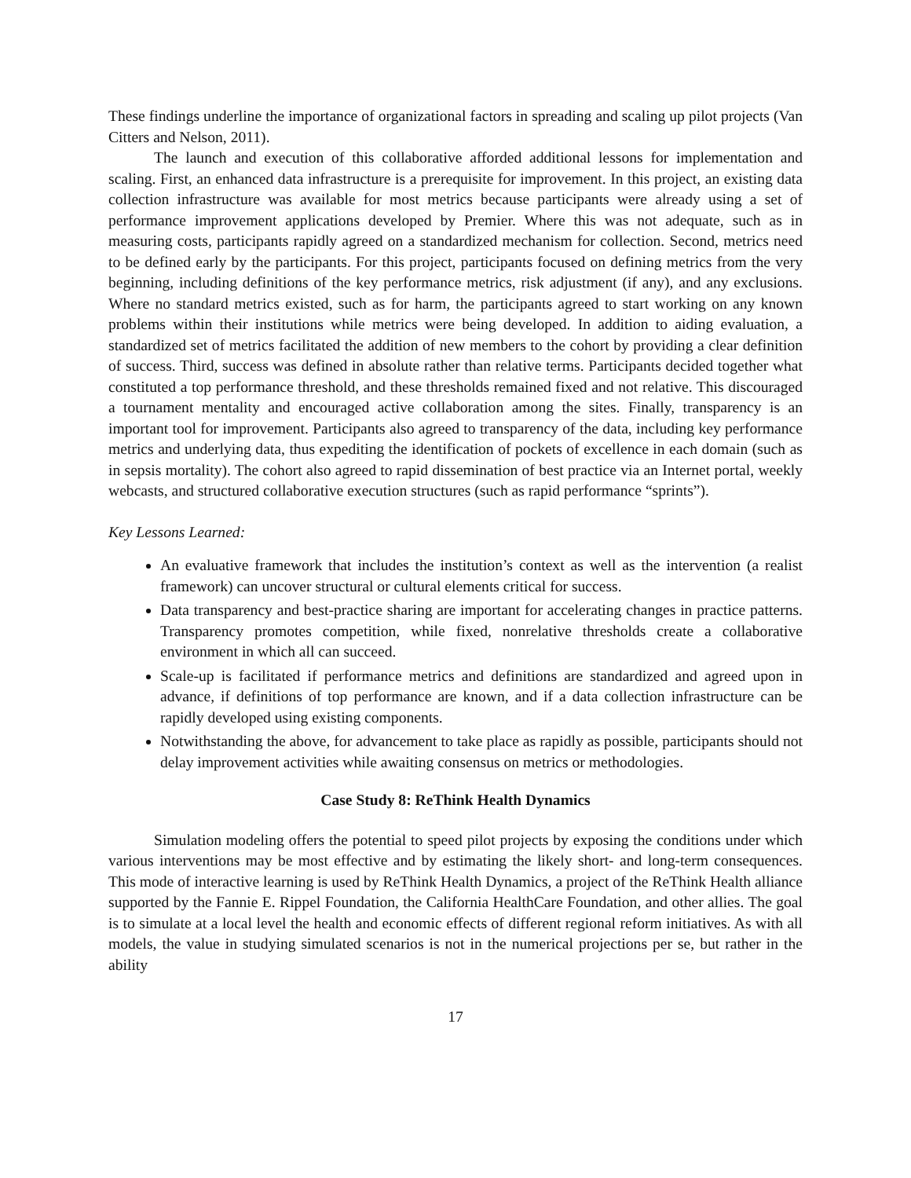These findings underline the importance of organizational factors in spreading and scaling up pilot projects (Van Citters and Nelson, 2011).
The launch and execution of this collaborative afforded additional lessons for implementation and scaling. First, an enhanced data infrastructure is a prerequisite for improvement. In this project, an existing data collection infrastructure was available for most metrics because participants were already using a set of performance improvement applications developed by Premier. Where this was not adequate, such as in measuring costs, participants rapidly agreed on a standardized mechanism for collection. Second, metrics need to be defined early by the participants. For this project, participants focused on defining metrics from the very beginning, including definitions of the key performance metrics, risk adjustment (if any), and any exclusions. Where no standard metrics existed, such as for harm, the participants agreed to start working on any known problems within their institutions while metrics were being developed. In addition to aiding evaluation, a standardized set of metrics facilitated the addition of new members to the cohort by providing a clear definition of success. Third, success was defined in absolute rather than relative terms. Participants decided together what constituted a top performance threshold, and these thresholds remained fixed and not relative. This discouraged a tournament mentality and encouraged active collaboration among the sites. Finally, transparency is an important tool for improvement. Participants also agreed to transparency of the data, including key performance metrics and underlying data, thus expediting the identification of pockets of excellence in each domain (such as in sepsis mortality). The cohort also agreed to rapid dissemination of best practice via an Internet portal, weekly webcasts, and structured collaborative execution structures (such as rapid performance “sprints”).
Key Lessons Learned:
An evaluative framework that includes the institution’s context as well as the intervention (a realist framework) can uncover structural or cultural elements critical for success.
Data transparency and best-practice sharing are important for accelerating changes in practice patterns. Transparency promotes competition, while fixed, nonrelative thresholds create a collaborative environment in which all can succeed.
Scale-up is facilitated if performance metrics and definitions are standardized and agreed upon in advance, if definitions of top performance are known, and if a data collection infrastructure can be rapidly developed using existing components.
Notwithstanding the above, for advancement to take place as rapidly as possible, participants should not delay improvement activities while awaiting consensus on metrics or methodologies.
Case Study 8: ReThink Health Dynamics
Simulation modeling offers the potential to speed pilot projects by exposing the conditions under which various interventions may be most effective and by estimating the likely short- and long-term consequences. This mode of interactive learning is used by ReThink Health Dynamics, a project of the ReThink Health alliance supported by the Fannie E. Rippel Foundation, the California HealthCare Foundation, and other allies. The goal is to simulate at a local level the health and economic effects of different regional reform initiatives. As with all models, the value in studying simulated scenarios is not in the numerical projections per se, but rather in the ability
17